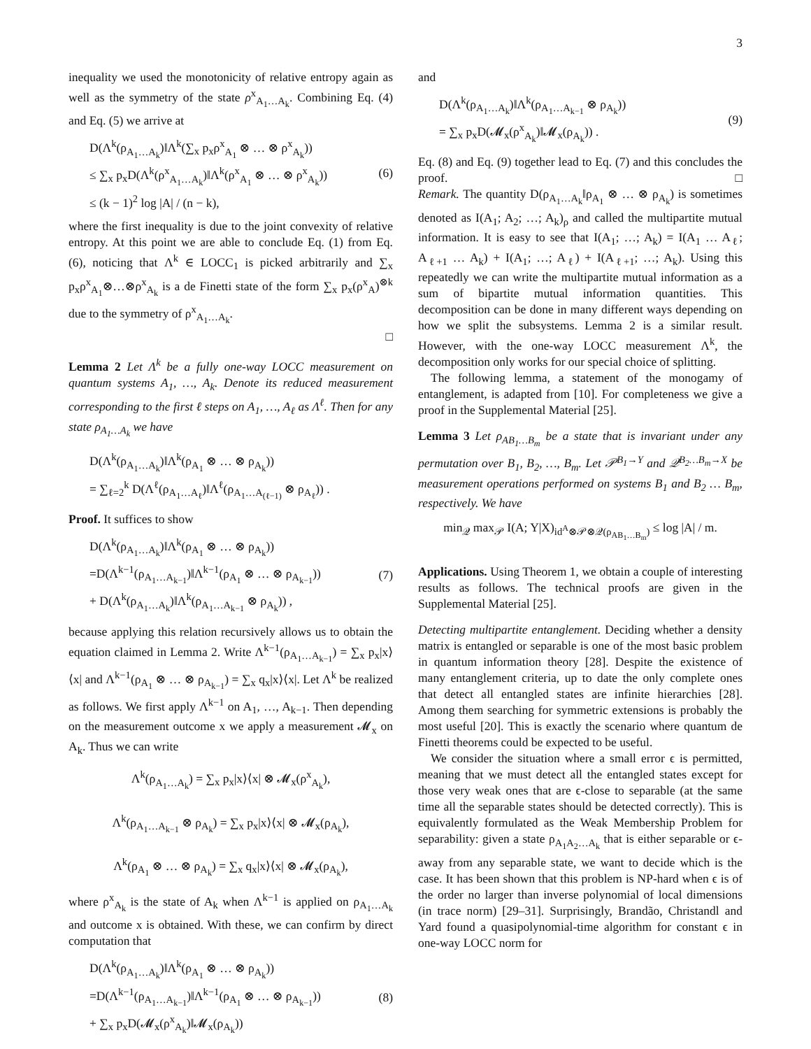3
inequality we used the monotonicity of relative entropy again as well as the symmetry of the state ρ<sup>x</sup><sub>A<sub>1</sub>…A<sub>k</sub></sub>. Combining Eq. (4) and Eq. (5) we arrive at
D(Λ<sup>k</sup>(ρ<sub>A<sub>1</sub>…A<sub>k</sub></sub>)‖Λ<sup>k</sup>(∑<sub>x</sub> p<sub>x</sub>ρ<sup>x</sup><sub>A<sub>1</sub></sub> ⊗ … ⊗ ρ<sup>x</sup><sub>A<sub>k</sub></sub>))
≤ ∑<sub>x</sub> p<sub>x</sub>D(Λ<sup>k</sup>(ρ<sup>x</sup><sub>A<sub>1</sub>…A<sub>k</sub></sub>)‖Λ<sup>k</sup>(ρ<sup>x</sup><sub>A<sub>1</sub></sub> ⊗ … ⊗ ρ<sup>x</sup><sub>A<sub>k</sub></sub>))
≤ (k − 1)<sup>2</sup> log |A| / (n − k),
(6)
where the first inequality is due to the joint convexity of relative entropy. At this point we are able to conclude Eq. (1) from Eq. (6), noticing that Λ<sup>k</sup> ∈ LOCC<sub>1</sub> is picked arbitrarily and ∑<sub>x</sub> p<sub>x</sub>ρ<sup>x</sup><sub>A<sub>1</sub></sub>⊗…⊗ρ<sup>x</sup><sub>A<sub>k</sub></sub> is a de Finetti state of the form ∑<sub>x</sub> p<sub>x</sub>(ρ<sup>x</sup><sub>A</sub>)<sup>⊗k</sup> due to the symmetry of ρ<sup>x</sup><sub>A<sub>1</sub>…A<sub>k</sub></sub>.
□
Lemma 2 Let Λ<sup>k</sup> be a fully one-way LOCC measurement on quantum systems A<sub>1</sub>, …, A<sub>k</sub>. Denote its reduced measurement corresponding to the first ℓ steps on A<sub>1</sub>, …, A<sub>ℓ</sub> as Λ<sup>ℓ</sup>. Then for any state ρ<sub>A<sub>1</sub>…A<sub>k</sub></sub> we have
D(Λ<sup>k</sup>(ρ<sub>A<sub>1</sub>…A<sub>k</sub></sub>)‖Λ<sup>k</sup>(ρ<sub>A<sub>1</sub></sub> ⊗ … ⊗ ρ<sub>A<sub>k</sub></sub>))
= ∑<sub>ℓ=2</sub><sup>k</sup> D(Λ<sup>ℓ</sup>(ρ<sub>A<sub>1</sub>…A<sub>ℓ</sub></sub>)‖Λ<sup>ℓ</sup>(ρ<sub>A<sub>1</sub>…A<sub>(ℓ−1)</sub></sub> ⊗ ρ<sub>A<sub>ℓ</sub></sub>)) .
Proof. It suffices to show
D(Λ<sup>k</sup>(ρ<sub>A<sub>1</sub>…A<sub>k</sub></sub>)‖Λ<sup>k</sup>(ρ<sub>A<sub>1</sub></sub> ⊗ … ⊗ ρ<sub>A<sub>k</sub></sub>))
=D(Λ<sup>k−1</sup>(ρ<sub>A<sub>1</sub>…A<sub>k−1</sub></sub>)‖Λ<sup>k−1</sup>(ρ<sub>A<sub>1</sub></sub> ⊗ … ⊗ ρ<sub>A<sub>k−1</sub></sub>))
+ D(Λ<sup>k</sup>(ρ<sub>A<sub>1</sub>…A<sub>k</sub></sub>)‖Λ<sup>k</sup>(ρ<sub>A<sub>1</sub>…A<sub>k−1</sub></sub> ⊗ ρ<sub>A<sub>k</sub></sub>)) ,
(7)
because applying this relation recursively allows us to obtain the equation claimed in Lemma 2. Write Λ<sup>k−1</sup>(ρ<sub>A<sub>1</sub>…A<sub>k−1</sub></sub>) = ∑<sub>x</sub> p<sub>x</sub>|x⟩⟨x| and Λ<sup>k−1</sup>(ρ<sub>A<sub>1</sub></sub> ⊗ … ⊗ ρ<sub>A<sub>k−1</sub></sub>) = ∑<sub>x</sub> q<sub>x</sub>|x⟩⟨x|. Let Λ<sup>k</sup> be realized as follows. We first apply Λ<sup>k−1</sup> on A<sub>1</sub>, …, A<sub>k−1</sub>. Then depending on the measurement outcome x we apply a measurement 𝓜<sub>x</sub> on A<sub>k</sub>. Thus we can write
Λ<sup>k</sup>(ρ<sub>A<sub>1</sub>…A<sub>k</sub></sub>) = ∑<sub>x</sub> p<sub>x</sub>|x⟩⟨x| ⊗ 𝓜<sub>x</sub>(ρ<sup>x</sup><sub>A<sub>k</sub></sub>),
Λ<sup>k</sup>(ρ<sub>A<sub>1</sub>…A<sub>k−1</sub></sub> ⊗ ρ<sub>A<sub>k</sub></sub>) = ∑<sub>x</sub> p<sub>x</sub>|x⟩⟨x| ⊗ 𝓜<sub>x</sub>(ρ<sub>A<sub>k</sub></sub>),
Λ<sup>k</sup>(ρ<sub>A<sub>1</sub></sub> ⊗ … ⊗ ρ<sub>A<sub>k</sub></sub>) = ∑<sub>x</sub> q<sub>x</sub>|x⟩⟨x| ⊗ 𝓜<sub>x</sub>(ρ<sub>A<sub>k</sub></sub>),
where ρ<sup>x</sup><sub>A<sub>k</sub></sub> is the state of A<sub>k</sub> when Λ<sup>k−1</sup> is applied on ρ<sub>A<sub>1</sub>…A<sub>k</sub></sub> and outcome x is obtained. With these, we can confirm by direct computation that
D(Λ<sup>k</sup>(ρ<sub>A<sub>1</sub>…A<sub>k</sub></sub>)‖Λ<sup>k</sup>(ρ<sub>A<sub>1</sub></sub> ⊗ … ⊗ ρ<sub>A<sub>k</sub></sub>))
=D(Λ<sup>k−1</sup>(ρ<sub>A<sub>1</sub>…A<sub>k−1</sub></sub>)‖Λ<sup>k−1</sup>(ρ<sub>A<sub>1</sub></sub> ⊗ … ⊗ ρ<sub>A<sub>k−1</sub></sub>))
+ ∑<sub>x</sub> p<sub>x</sub>D(𝓜<sub>x</sub>(ρ<sup>x</sup><sub>A<sub>k</sub></sub>)‖𝓜<sub>x</sub>(ρ<sub>A<sub>k</sub></sub>))
(8)
and
D(Λ<sup>k</sup>(ρ<sub>A<sub>1</sub>…A<sub>k</sub></sub>)‖Λ<sup>k</sup>(ρ<sub>A<sub>1</sub>…A<sub>k−1</sub></sub> ⊗ ρ<sub>A<sub>k</sub></sub>))
= ∑<sub>x</sub> p<sub>x</sub>D(𝓜<sub>x</sub>(ρ<sup>x</sup><sub>A<sub>k</sub></sub>)‖𝓜<sub>x</sub>(ρ<sub>A<sub>k</sub></sub>)) .
(9)
Eq. (8) and Eq. (9) together lead to Eq. (7) and this concludes the proof. □
Remark. The quantity D(ρ<sub>A<sub>1</sub>…A<sub>k</sub></sub>‖ρ<sub>A<sub>1</sub></sub> ⊗ … ⊗ ρ<sub>A<sub>k</sub></sub>) is sometimes denoted as I(A<sub>1</sub>; A<sub>2</sub>; …; A<sub>k</sub>)<sub>ρ</sub> and called the multipartite mutual information. It is easy to see that I(A<sub>1</sub>; …; A<sub>k</sub>) = I(A<sub>1</sub> … A<sub>ℓ</sub>; A<sub>ℓ+1</sub> … A<sub>k</sub>) + I(A<sub>1</sub>; …; A<sub>ℓ</sub>) + I(A<sub>ℓ+1</sub>; …; A<sub>k</sub>). Using this repeatedly we can write the multipartite mutual information as a sum of bipartite mutual information quantities. This decomposition can be done in many different ways depending on how we split the subsystems. Lemma 2 is a similar result. However, with the one-way LOCC measurement Λ<sup>k</sup>, the decomposition only works for our special choice of splitting.
The following lemma, a statement of the monogamy of entanglement, is adapted from [10]. For completeness we give a proof in the Supplemental Material [25].
Lemma 3 Let ρ<sub>AB<sub>1</sub>…B<sub>m</sub></sub> be a state that is invariant under any permutation over B<sub>1</sub>, B<sub>2</sub>, …, B<sub>m</sub>. Let 𝒫<sup>B<sub>1</sub>→Y</sup> and 𝒬<sup>B<sub>2</sub>…B<sub>m</sub>→X</sup> be measurement operations performed on systems B<sub>1</sub> and B<sub>2</sub> … B<sub>m</sub>, respectively. We have
min<sub>𝒬</sub> max<sub>𝒫</sub> I(A; Y|X)<sub>id<sup>A</sup>⊗𝒫⊗𝒬(ρ<sub>AB<sub>1</sub>…B<sub>m</sub></sub>)</sub> ≤ log |A| / m.
Applications. Using Theorem 1, we obtain a couple of interesting results as follows. The technical proofs are given in the Supplemental Material [25].
Detecting multipartite entanglement. Deciding whether a density matrix is entangled or separable is one of the most basic problem in quantum information theory [28]. Despite the existence of many entanglement criteria, up to date the only complete ones that detect all entangled states are infinite hierarchies [28]. Among them searching for symmetric extensions is probably the most useful [20]. This is exactly the scenario where quantum de Finetti theorems could be expected to be useful.
We consider the situation where a small error ϵ is permitted, meaning that we must detect all the entangled states except for those very weak ones that are ϵ-close to separable (at the same time all the separable states should be detected correctly). This is equivalently formulated as the Weak Membership Problem for separability: given a state ρ<sub>A<sub>1</sub>A<sub>2</sub>…A<sub>k</sub></sub> that is either separable or ϵ-away from any separable state, we want to decide which is the case. It has been shown that this problem is NP-hard when ϵ is of the order no larger than inverse polynomial of local dimensions (in trace norm) [29–31]. Surprisingly, Brandão, Christandl and Yard found a quasipolynomial-time algorithm for constant ϵ in one-way LOCC norm for